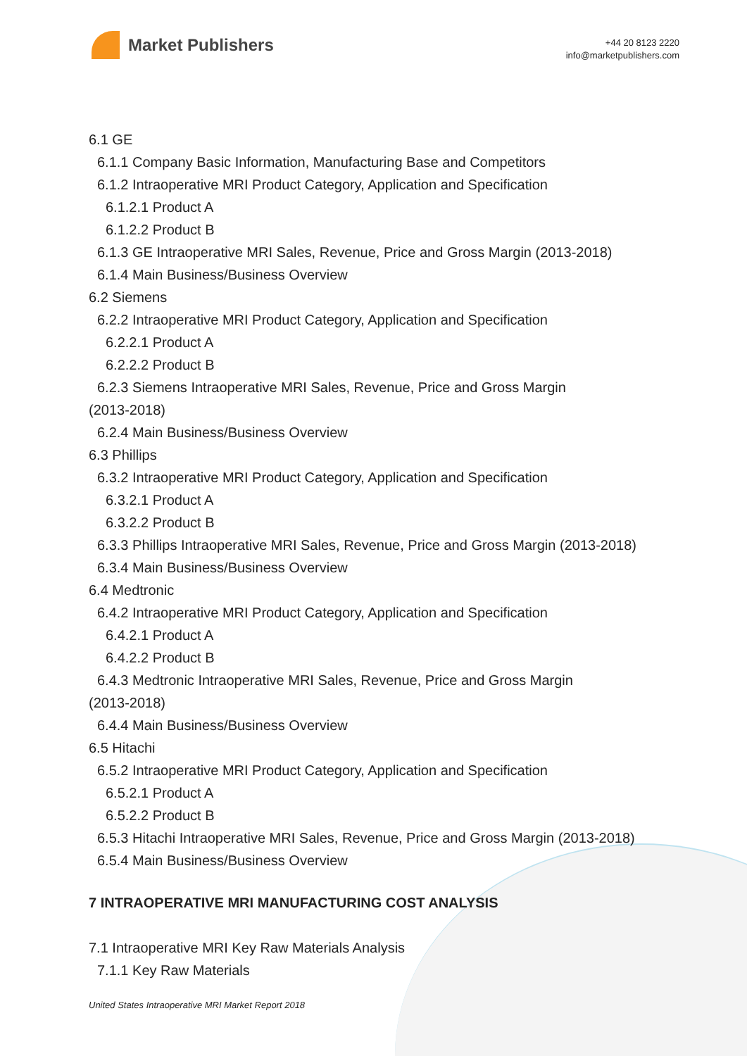Market Publishers
+44 20 8123 2220
info@marketpublishers.com
6.1 GE
6.1.1 Company Basic Information, Manufacturing Base and Competitors
6.1.2 Intraoperative MRI Product Category, Application and Specification
6.1.2.1 Product A
6.1.2.2 Product B
6.1.3 GE Intraoperative MRI Sales, Revenue, Price and Gross Margin (2013-2018)
6.1.4 Main Business/Business Overview
6.2 Siemens
6.2.2 Intraoperative MRI Product Category, Application and Specification
6.2.2.1 Product A
6.2.2.2 Product B
6.2.3 Siemens Intraoperative MRI Sales, Revenue, Price and Gross Margin
(2013-2018)
6.2.4 Main Business/Business Overview
6.3 Phillips
6.3.2 Intraoperative MRI Product Category, Application and Specification
6.3.2.1 Product A
6.3.2.2 Product B
6.3.3 Phillips Intraoperative MRI Sales, Revenue, Price and Gross Margin (2013-2018)
6.3.4 Main Business/Business Overview
6.4 Medtronic
6.4.2 Intraoperative MRI Product Category, Application and Specification
6.4.2.1 Product A
6.4.2.2 Product B
6.4.3 Medtronic Intraoperative MRI Sales, Revenue, Price and Gross Margin
(2013-2018)
6.4.4 Main Business/Business Overview
6.5 Hitachi
6.5.2 Intraoperative MRI Product Category, Application and Specification
6.5.2.1 Product A
6.5.2.2 Product B
6.5.3 Hitachi Intraoperative MRI Sales, Revenue, Price and Gross Margin (2013-2018)
6.5.4 Main Business/Business Overview
7 INTRAOPERATIVE MRI MANUFACTURING COST ANALYSIS
7.1 Intraoperative MRI Key Raw Materials Analysis
7.1.1 Key Raw Materials
United States Intraoperative MRI Market Report 2018